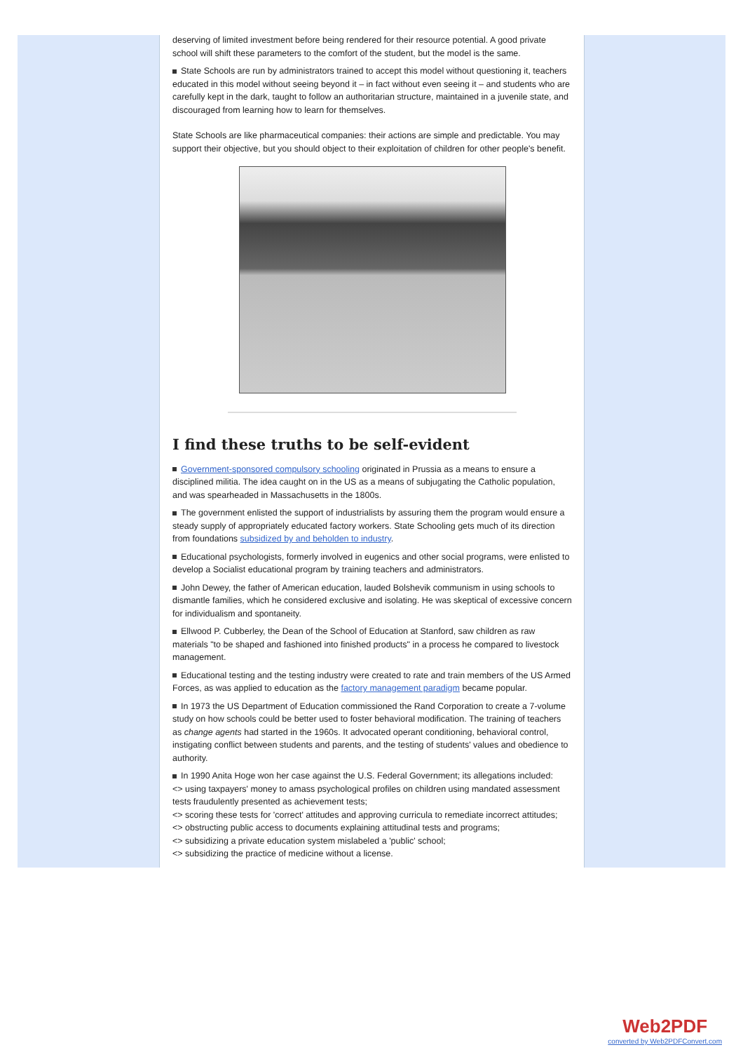deserving of limited investment before being rendered for their resource potential. A good private school will shift these parameters to the comfort of the student, but the model is the same.
State Schools are run by administrators trained to accept this model without questioning it, teachers educated in this model without seeing beyond it – in fact without even seeing it – and students who are carefully kept in the dark, taught to follow an authoritarian structure, maintained in a juvenile state, and discouraged from learning how to learn for themselves.
State Schools are like pharmaceutical companies: their actions are simple and predictable. You may support their objective, but you should object to their exploitation of children for other people's benefit.
I find these truths to be self-evident
Government-sponsored compulsory schooling originated in Prussia as a means to ensure a disciplined militia. The idea caught on in the US as a means of subjugating the Catholic population, and was spearheaded in Massachusetts in the 1800s.
The government enlisted the support of industrialists by assuring them the program would ensure a steady supply of appropriately educated factory workers. State Schooling gets much of its direction from foundations subsidized by and beholden to industry.
Educational psychologists, formerly involved in eugenics and other social programs, were enlisted to develop a Socialist educational program by training teachers and administrators.
John Dewey, the father of American education, lauded Bolshevik communism in using schools to dismantle families, which he considered exclusive and isolating. He was skeptical of excessive concern for individualism and spontaneity.
Ellwood P. Cubberley, the Dean of the School of Education at Stanford, saw children as raw materials "to be shaped and fashioned into finished products" in a process he compared to livestock management.
Educational testing and the testing industry were created to rate and train members of the US Armed Forces, as was applied to education as the factory management paradigm became popular.
In 1973 the US Department of Education commissioned the Rand Corporation to create a 7-volume study on how schools could be better used to foster behavioral modification. The training of teachers as change agents had started in the 1960s. It advocated operant conditioning, behavioral control, instigating conflict between students and parents, and the testing of students' values and obedience to authority.
In 1990 Anita Hoge won her case against the U.S. Federal Government; its allegations included:
<> using taxpayers' money to amass psychological profiles on children using mandated assessment tests fraudulently presented as achievement tests;
<> scoring these tests for 'correct' attitudes and approving curricula to remediate incorrect attitudes;
<> obstructing public access to documents explaining attitudinal tests and programs;
<> subsidizing a private education system mislabeled a 'public' school;
<> subsidizing the practice of medicine without a license.
Web2PDF
converted by Web2PDFConvert.com